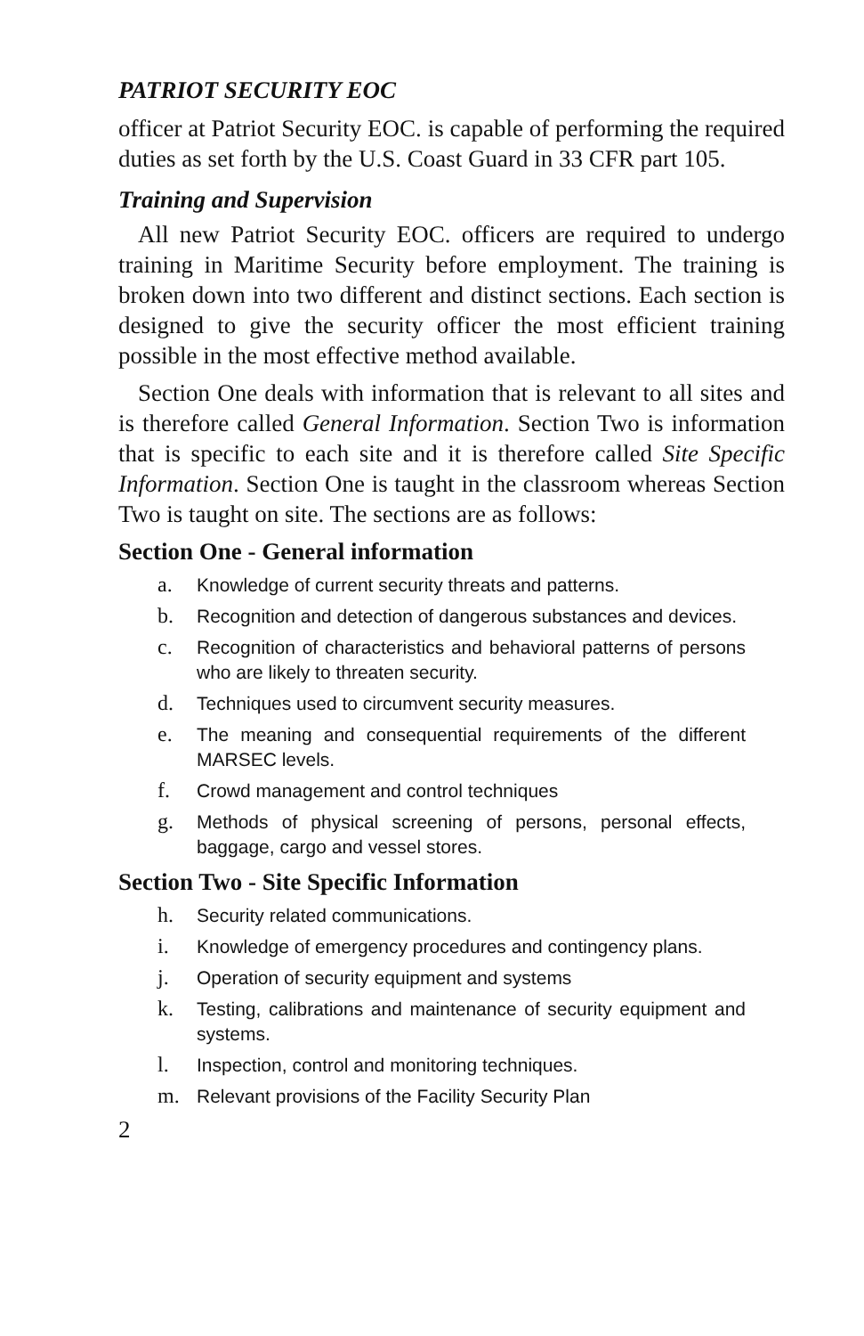PATRIOT SECURITY EOC
officer at Patriot Security EOC. is capable of performing the required duties as set forth by the U.S. Coast Guard in 33 CFR part 105.
Training and Supervision
All new Patriot Security EOC. officers are required to undergo training in Maritime Security before employment. The training is broken down into two different and distinct sections. Each section is designed to give the security officer the most efficient training possible in the most effective method available.
Section One deals with information that is relevant to all sites and is therefore called General Information. Section Two is information that is specific to each site and it is therefore called Site Specific Information. Section One is taught in the classroom whereas Section Two is taught on site. The sections are as follows:
Section One - General information
a. Knowledge of current security threats and patterns.
b. Recognition and detection of dangerous substances and devices.
c. Recognition of characteristics and behavioral patterns of persons who are likely to threaten security.
d. Techniques used to circumvent security measures.
e. The meaning and consequential requirements of the different MARSEC levels.
f. Crowd management and control techniques
g. Methods of physical screening of persons, personal effects, baggage, cargo and vessel stores.
Section Two - Site Specific Information
h. Security related communications.
i. Knowledge of emergency procedures and contingency plans.
j. Operation of security equipment and systems
k. Testing, calibrations and maintenance of security equipment and systems.
l. Inspection, control and monitoring techniques.
m. Relevant provisions of the Facility Security Plan
2